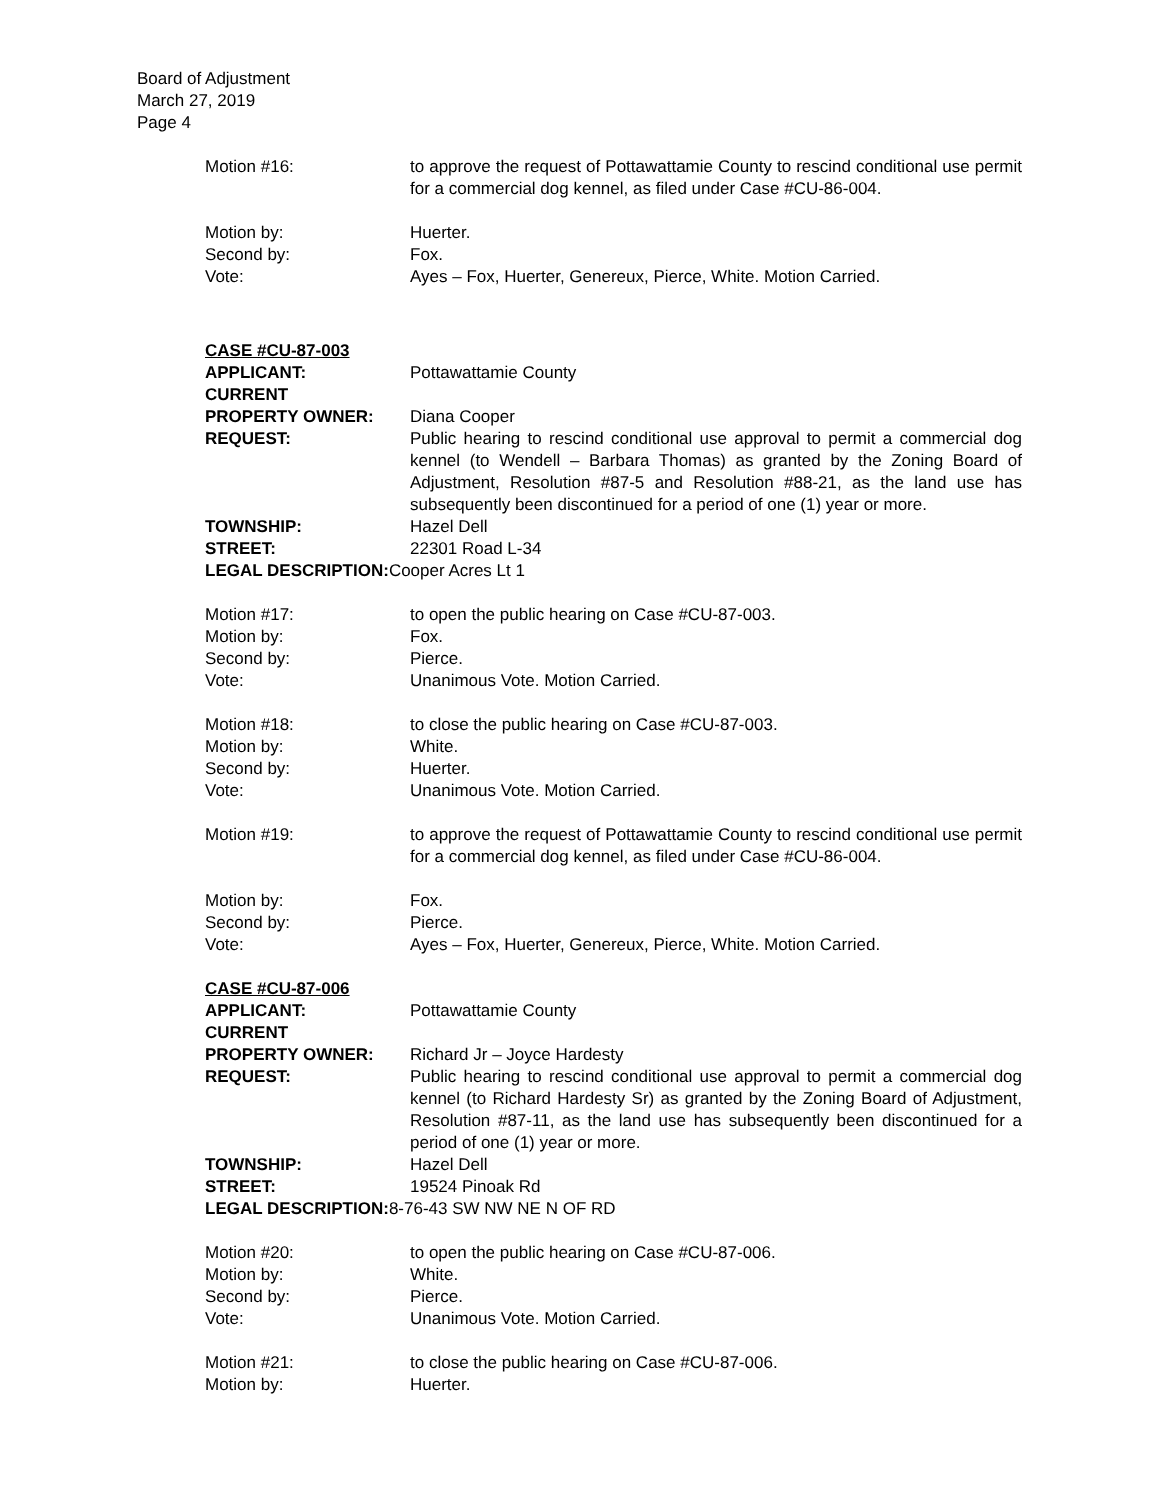Board of Adjustment
March 27, 2019
Page 4
Motion #16: to approve the request of Pottawattamie County to rescind conditional use permit for a commercial dog kennel, as filed under Case #CU-86-004.
Motion by: Huerter.
Second by: Fox.
Vote: Ayes – Fox, Huerter, Genereux, Pierce, White. Motion Carried.
CASE #CU-87-003
APPLICANT: Pottawattamie County
CURRENT
PROPERTY OWNER: Diana Cooper
REQUEST: Public hearing to rescind conditional use approval to permit a commercial dog kennel (to Wendell – Barbara Thomas) as granted by the Zoning Board of Adjustment, Resolution #87-5 and Resolution #88-21, as the land use has subsequently been discontinued for a period of one (1) year or more.
TOWNSHIP: Hazel Dell
STREET: 22301 Road L-34
LEGAL DESCRIPTION: Cooper Acres Lt 1
Motion #17: to open the public hearing on Case #CU-87-003.
Motion by: Fox.
Second by: Pierce.
Vote: Unanimous Vote. Motion Carried.
Motion #18: to close the public hearing on Case #CU-87-003.
Motion by: White.
Second by: Huerter.
Vote: Unanimous Vote. Motion Carried.
Motion #19: to approve the request of Pottawattamie County to rescind conditional use permit for a commercial dog kennel, as filed under Case #CU-86-004.
Motion by: Fox.
Second by: Pierce.
Vote: Ayes – Fox, Huerter, Genereux, Pierce, White. Motion Carried.
CASE #CU-87-006
APPLICANT: Pottawattamie County
CURRENT
PROPERTY OWNER: Richard Jr – Joyce Hardesty
REQUEST: Public hearing to rescind conditional use approval to permit a commercial dog kennel (to Richard Hardesty Sr) as granted by the Zoning Board of Adjustment, Resolution #87-11, as the land use has subsequently been discontinued for a period of one (1) year or more.
TOWNSHIP: Hazel Dell
STREET: 19524 Pinoak Rd
LEGAL DESCRIPTION: 8-76-43 SW NW NE N OF RD
Motion #20: to open the public hearing on Case #CU-87-006.
Motion by: White.
Second by: Pierce.
Vote: Unanimous Vote. Motion Carried.
Motion #21: to close the public hearing on Case #CU-87-006.
Motion by: Huerter.